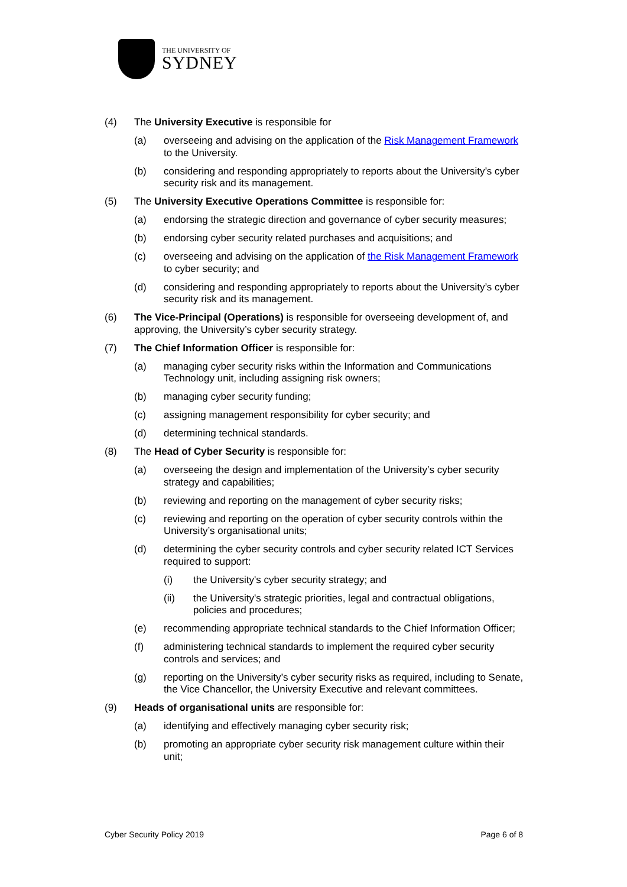THE UNIVERSITY OF
SYDNEY
(4) The University Executive is responsible for
(a) overseeing and advising on the application of the Risk Management Framework to the University.
(b) considering and responding appropriately to reports about the University’s cyber security risk and its management.
(5) The University Executive Operations Committee is responsible for:
(a) endorsing the strategic direction and governance of cyber security measures;
(b) endorsing cyber security related purchases and acquisitions; and
(c) overseeing and advising on the application of the Risk Management Framework to cyber security; and
(d) considering and responding appropriately to reports about the University’s cyber security risk and its management.
(6) The Vice-Principal (Operations) is responsible for overseeing development of, and approving, the University’s cyber security strategy.
(7) The Chief Information Officer is responsible for:
(a) managing cyber security risks within the Information and Communications Technology unit, including assigning risk owners;
(b) managing cyber security funding;
(c) assigning management responsibility for cyber security; and
(d) determining technical standards.
(8) The Head of Cyber Security is responsible for:
(a) overseeing the design and implementation of the University’s cyber security strategy and capabilities;
(b) reviewing and reporting on the management of cyber security risks;
(c) reviewing and reporting on the operation of cyber security controls within the University’s organisational units;
(d) determining the cyber security controls and cyber security related ICT Services required to support:
(i) the University's cyber security strategy; and
(ii) the University's strategic priorities, legal and contractual obligations, policies and procedures;
(e) recommending appropriate technical standards to the Chief Information Officer;
(f) administering technical standards to implement the required cyber security controls and services; and
(g) reporting on the University’s cyber security risks as required, including to Senate, the Vice Chancellor, the University Executive and relevant committees.
(9) Heads of organisational units are responsible for:
(a) identifying and effectively managing cyber security risk;
(b) promoting an appropriate cyber security risk management culture within their unit;
Cyber Security Policy 2019 Page 6 of 8